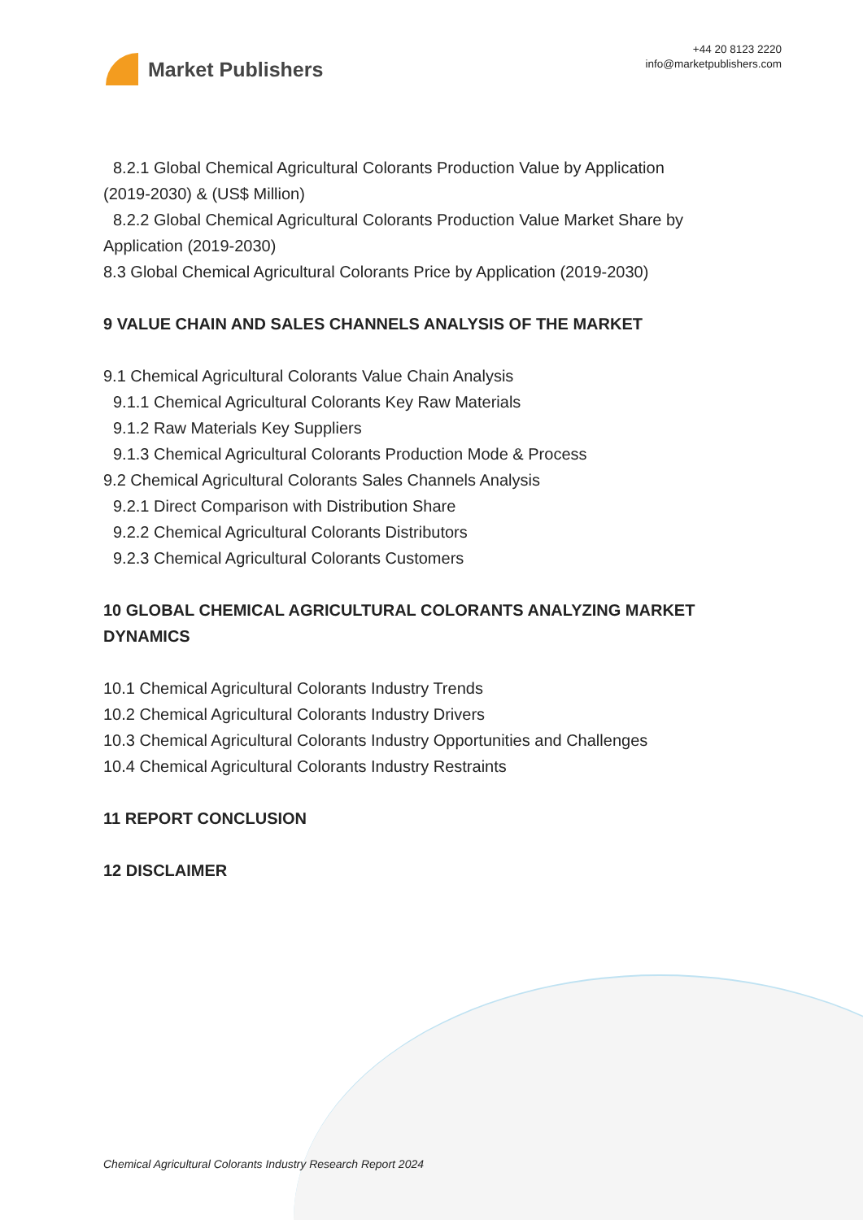Market Publishers
+44 20 8123 2220
info@marketpublishers.com
8.2.1 Global Chemical Agricultural Colorants Production Value by Application
(2019-2030) & (US$ Million)
8.2.2 Global Chemical Agricultural Colorants Production Value Market Share by
Application (2019-2030)
8.3 Global Chemical Agricultural Colorants Price by Application (2019-2030)
9 VALUE CHAIN AND SALES CHANNELS ANALYSIS OF THE MARKET
9.1 Chemical Agricultural Colorants Value Chain Analysis
9.1.1 Chemical Agricultural Colorants Key Raw Materials
9.1.2 Raw Materials Key Suppliers
9.1.3 Chemical Agricultural Colorants Production Mode & Process
9.2 Chemical Agricultural Colorants Sales Channels Analysis
9.2.1 Direct Comparison with Distribution Share
9.2.2 Chemical Agricultural Colorants Distributors
9.2.3 Chemical Agricultural Colorants Customers
10 GLOBAL CHEMICAL AGRICULTURAL COLORANTS ANALYZING MARKET DYNAMICS
10.1 Chemical Agricultural Colorants Industry Trends
10.2 Chemical Agricultural Colorants Industry Drivers
10.3 Chemical Agricultural Colorants Industry Opportunities and Challenges
10.4 Chemical Agricultural Colorants Industry Restraints
11 REPORT CONCLUSION
12 DISCLAIMER
Chemical Agricultural Colorants Industry Research Report 2024